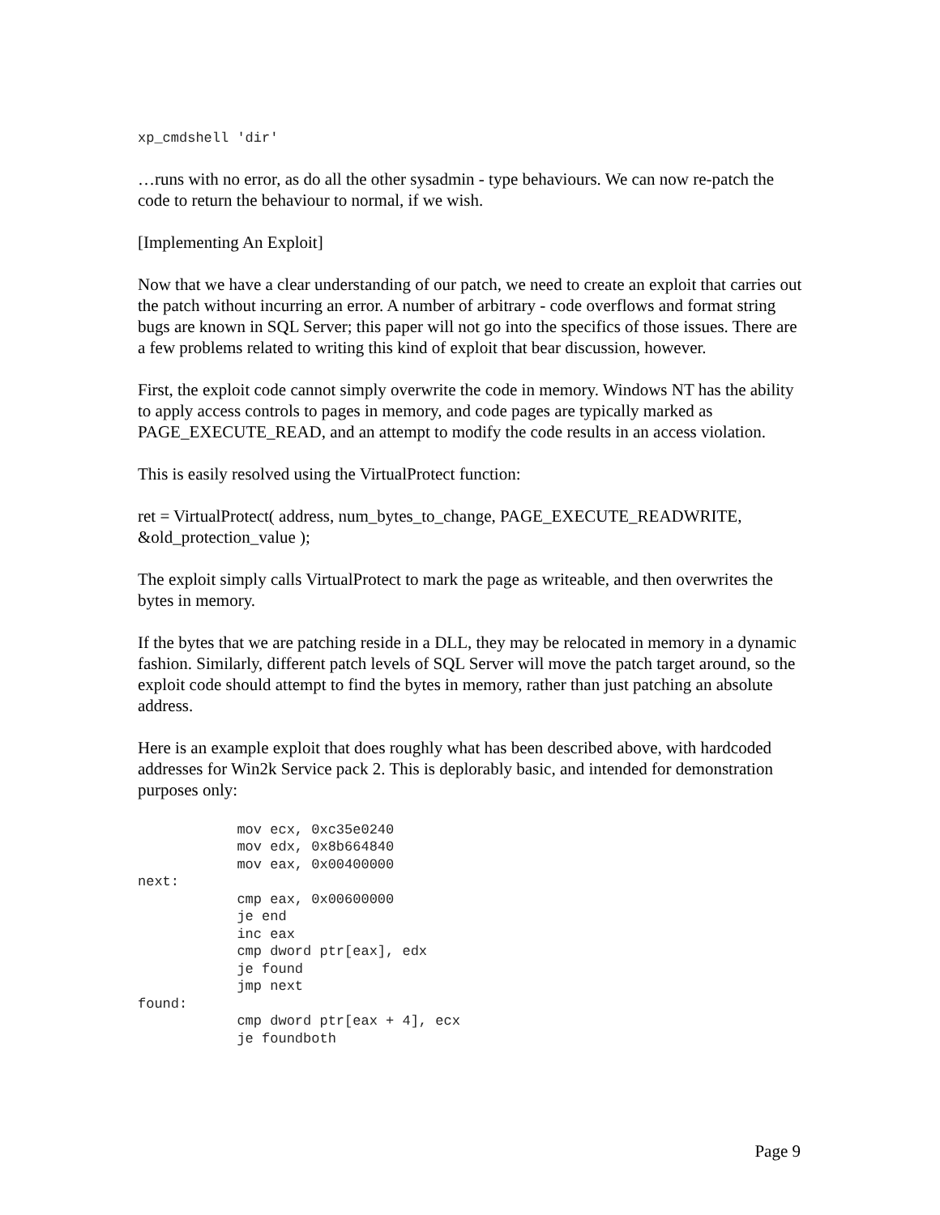xp_cmdshell 'dir'
…runs with no error, as do all the other sysadmin - type behaviours. We can now re-patch the code to return the behaviour to normal, if we wish.
[Implementing An Exploit]
Now that we have a clear understanding of our patch, we need to create an exploit that carries out the patch without incurring an error. A number of arbitrary - code overflows and format string bugs are known in SQL Server; this paper will not go into the specifics of those issues. There are a few problems related to writing this kind of exploit that bear discussion, however.
First, the exploit code cannot simply overwrite the code in memory. Windows NT has the ability to apply access controls to pages in memory, and code pages are typically marked as PAGE_EXECUTE_READ, and an attempt to modify the code results in an access violation.
This is easily resolved using the VirtualProtect function:
ret = VirtualProtect( address, num_bytes_to_change, PAGE_EXECUTE_READWRITE, &old_protection_value );
The exploit simply calls VirtualProtect to mark the page as writeable, and then overwrites the bytes in memory.
If the bytes that we are patching reside in a DLL, they may be relocated in memory in a dynamic fashion. Similarly, different patch levels of SQL Server will move the patch target around, so the exploit code should attempt to find the bytes in memory, rather than just patching an absolute address.
Here is an example exploit that does roughly what has been described above, with hardcoded addresses for Win2k Service pack 2. This is deplorably basic, and intended for demonstration purposes only:
            mov ecx, 0xc35e0240
            mov edx, 0x8b664840
            mov eax, 0x00400000
next:
            cmp eax, 0x00600000
            je end
            inc eax
            cmp dword ptr[eax], edx
            je found
            jmp next
found:
            cmp dword ptr[eax + 4], ecx
            je foundboth
Page 9